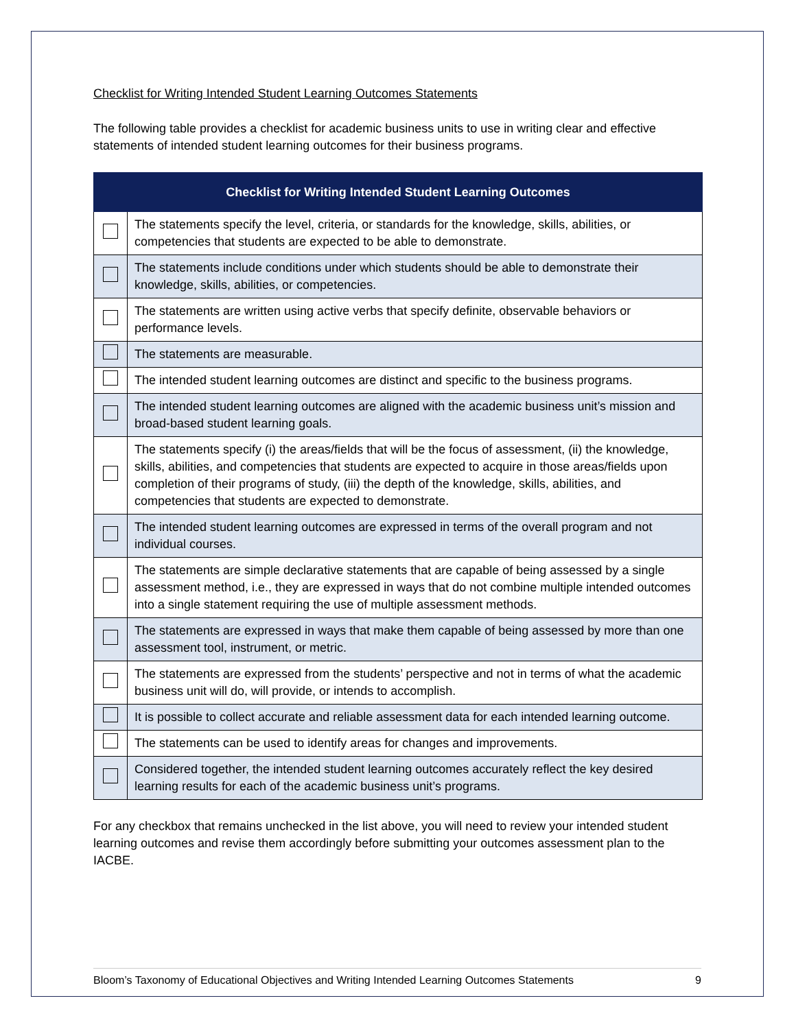Checklist for Writing Intended Student Learning Outcomes Statements
The following table provides a checklist for academic business units to use in writing clear and effective statements of intended student learning outcomes for their business programs.
| Checklist for Writing Intended Student Learning Outcomes | |
| --- | --- |
| | The statements specify the level, criteria, or standards for the knowledge, skills, abilities, or competencies that students are expected to be able to demonstrate. |
| | The statements include conditions under which students should be able to demonstrate their knowledge, skills, abilities, or competencies. |
| | The statements are written using active verbs that specify definite, observable behaviors or performance levels. |
| | The statements are measurable. |
| | The intended student learning outcomes are distinct and specific to the business programs. |
| | The intended student learning outcomes are aligned with the academic business unit’s mission and broad-based student learning goals. |
| | The statements specify (i) the areas/fields that will be the focus of assessment, (ii) the knowledge, skills, abilities, and competencies that students are expected to acquire in those areas/fields upon completion of their programs of study, (iii) the depth of the knowledge, skills, abilities, and competencies that students are expected to demonstrate. |
| | The intended student learning outcomes are expressed in terms of the overall program and not individual courses. |
| | The statements are simple declarative statements that are capable of being assessed by a single assessment method, i.e., they are expressed in ways that do not combine multiple intended outcomes into a single statement requiring the use of multiple assessment methods. |
| | The statements are expressed in ways that make them capable of being assessed by more than one assessment tool, instrument, or metric. |
| | The statements are expressed from the students’ perspective and not in terms of what the academic business unit will do, will provide, or intends to accomplish. |
| | It is possible to collect accurate and reliable assessment data for each intended learning outcome. |
| | The statements can be used to identify areas for changes and improvements. |
| | Considered together, the intended student learning outcomes accurately reflect the key desired learning results for each of the academic business unit’s programs. |
For any checkbox that remains unchecked in the list above, you will need to review your intended student learning outcomes and revise them accordingly before submitting your outcomes assessment plan to the IACBE.
Bloom’s Taxonomy of Educational Objectives and Writing Intended Learning Outcomes Statements 9